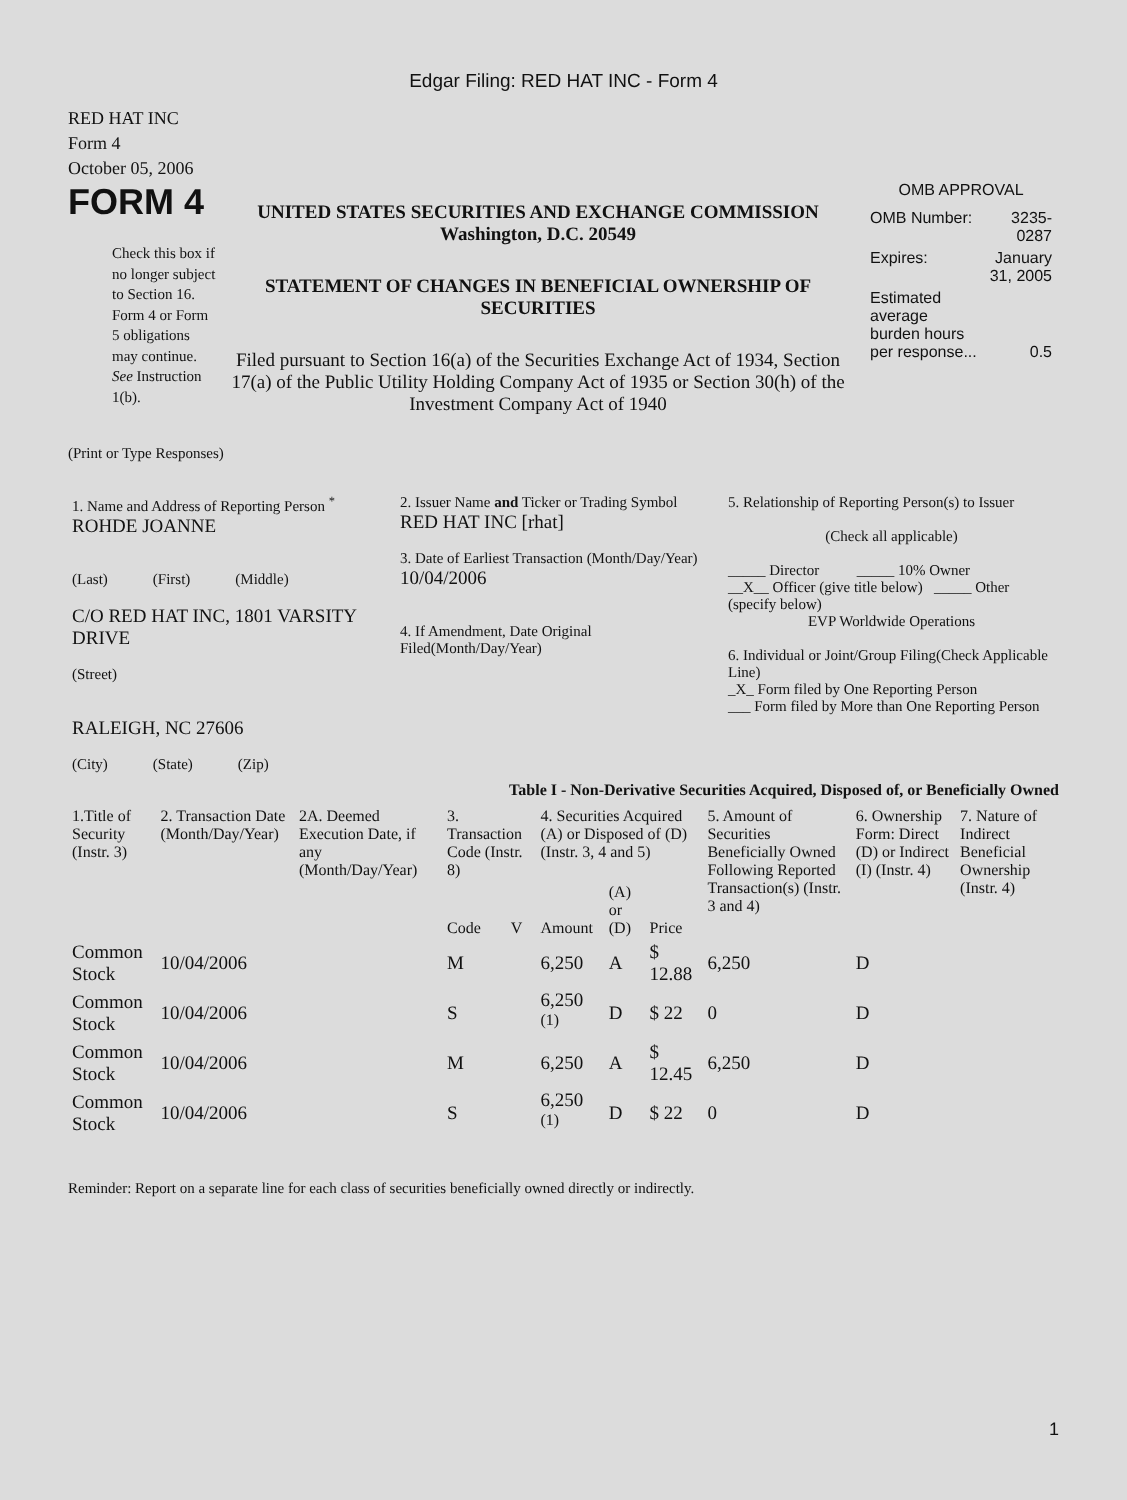Edgar Filing: RED HAT INC - Form 4
RED HAT INC
Form 4
October 05, 2006
FORM 4
Check this box if no longer subject to Section 16. Form 4 or Form 5 obligations may continue. See Instruction 1(b).
UNITED STATES SECURITIES AND EXCHANGE COMMISSION
Washington, D.C. 20549
STATEMENT OF CHANGES IN BENEFICIAL OWNERSHIP OF SECURITIES
Filed pursuant to Section 16(a) of the Securities Exchange Act of 1934, Section 17(a) of the Public Utility Holding Company Act of 1935 or Section 30(h) of the Investment Company Act of 1940
OMB APPROVAL
| OMB Number: | 3235-0287 |
| Expires: | January 31, 2005 |
| Estimated average burden hours per response... | 0.5 |
(Print or Type Responses)
| 1. Name and Address of Reporting Person <sup>*</sup> ROHDE JOANNE (Last) (First) (Middle) C/O RED HAT INC, 1801 VARSITY DRIVE (Street) RALEIGH, NC 27606 (City) (State) (Zip) | 2. Issuer Name and Ticker or Trading Symbol RED HAT INC [rhat] 3. Date of Earliest Transaction (Month/Day/Year) 10/04/2006 4. If Amendment, Date Original Filed(Month/Day/Year) | 5. Relationship of Reporting Person(s) to Issuer (Check all applicable) _____ Director _____ 10% Owner __X__ Officer (give title below) _____ Other (specify below) EVP Worldwide Operations 6. Individual or Joint/Group Filing(Check Applicable Line) _X_ Form filed by One Reporting Person ___ Form filed by More than One Reporting Person |
Table I - Non-Derivative Securities Acquired, Disposed of, or Beneficially Owned
| 1.Title of Security (Instr. 3) | 2. Transaction Date (Month/Day/Year) | 2A. Deemed Execution Date, if any (Month/Day/Year) | 3. Transaction Code (Instr. 8) | | 4. Securities Acquired (A) or Disposed of (D) (Instr. 3, 4 and 5) | | | 5. Amount of Securities Beneficially Owned Following Reported Transaction(s) (Instr. 3 and 4) | 6. Ownership Form: Direct (D) or Indirect (I) (Instr. 4) | 7. Nature of Indirect Beneficial Ownership (Instr. 4) |
| --- | --- | --- | --- | --- | --- | --- | --- | --- | --- | --- |
| | | | Code | V | Amount | (A) or (D) | Price | | | |
| Common Stock | 10/04/2006 | | M | | 6,250 | A | $ 12.88 | 6,250 | D | |
| Common Stock | 10/04/2006 | | S | | 6,250 <sup>(1)</sup> | D | $ 22 | 0 | D | |
| Common Stock | 10/04/2006 | | M | | 6,250 | A | $ 12.45 | 6,250 | D | |
| Common Stock | 10/04/2006 | | S | | 6,250 <sup>(1)</sup> | D | $ 22 | 0 | D | |
Reminder: Report on a separate line for each class of securities beneficially owned directly or indirectly.
1